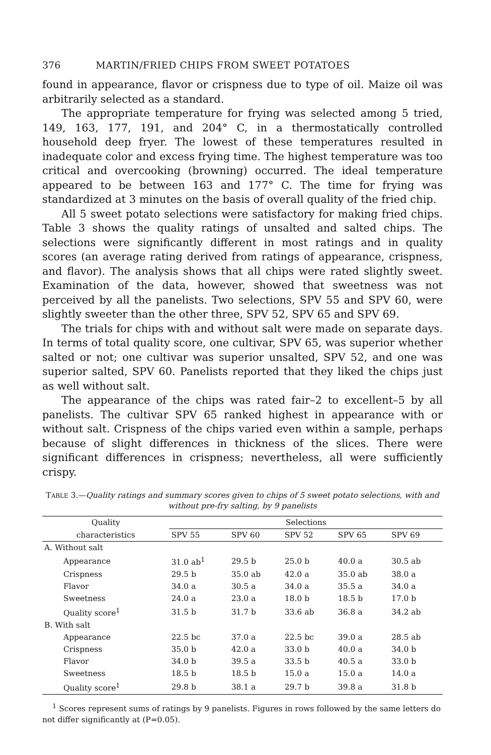376 MARTIN/FRIED CHIPS FROM SWEET POTATOES
found in appearance, flavor or crispness due to type of oil. Maize oil was arbitrarily selected as a standard.
The appropriate temperature for frying was selected among 5 tried, 149, 163, 177, 191, and 204° C, in a thermostatically controlled household deep fryer. The lowest of these temperatures resulted in inadequate color and excess frying time. The highest temperature was too critical and overcooking (browning) occurred. The ideal temperature appeared to be between 163 and 177° C. The time for frying was standardized at 3 minutes on the basis of overall quality of the fried chip.
All 5 sweet potato selections were satisfactory for making fried chips. Table 3 shows the quality ratings of unsalted and salted chips. The selections were significantly different in most ratings and in quality scores (an average rating derived from ratings of appearance, crispness, and flavor). The analysis shows that all chips were rated slightly sweet. Examination of the data, however, showed that sweetness was not perceived by all the panelists. Two selections, SPV 55 and SPV 60, were slightly sweeter than the other three, SPV 52, SPV 65 and SPV 69.
The trials for chips with and without salt were made on separate days. In terms of total quality score, one cultivar, SPV 65, was superior whether salted or not; one cultivar was superior unsalted, SPV 52, and one was superior salted, SPV 60. Panelists reported that they liked the chips just as well without salt.
The appearance of the chips was rated fair–2 to excellent–5 by all panelists. The cultivar SPV 65 ranked highest in appearance with or without salt. Crispness of the chips varied even within a sample, perhaps because of slight differences in thickness of the slices. There were significant differences in crispness; nevertheless, all were sufficiently crispy.
TABLE 3.—Quality ratings and summary scores given to chips of 5 sweet potato selections, with and without pre-fry salting, by 9 panelists
| Quality | Selections | | | | |
| --- | --- | --- | --- | --- | --- |
| characteristics | SPV 55 | SPV 60 | SPV 52 | SPV 65 | SPV 69 |
| A. Without salt | | | | | |
| Appearance | 31.0 ab<sup>1</sup> | 29.5 b | 25.0 b | 40.0 a | 30.5 ab |
| Crispness | 29.5 b | 35.0 ab | 42.0 a | 35.0 ab | 38.0 a |
| Flavor | 34.0 a | 30.5 a | 34.0 a | 35.5 a | 34.0 a |
| Sweetness | 24.0 a | 23.0 a | 18.0 b | 18.5 b | 17.0 b |
| Quality score<sup>1</sup> | 31.5 b | 31.7 b | 33.6 ab | 36.8 a | 34.2 ab |
| B. With salt | | | | | |
| Appearance | 22.5 bc | 37.0 a | 22.5 bc | 39.0 a | 28.5 ab |
| Crispness | 35.0 b | 42.0 a | 33.0 b | 40.0 a | 34.0 b |
| Flavor | 34.0 b | 39.5 a | 33.5 b | 40.5 a | 33.0 b |
| Sweetness | 18.5 b | 18.5 b | 15.0 a | 15.0 a | 14.0 a |
| Quality score<sup>1</sup> | 29.8 b | 38.1 a | 29.7 b | 39.8 a | 31.8 b |
<sup>1</sup> Scores represent sums of ratings by 9 panelists. Figures in rows followed by the same letters do not differ significantly at (P=0.05).